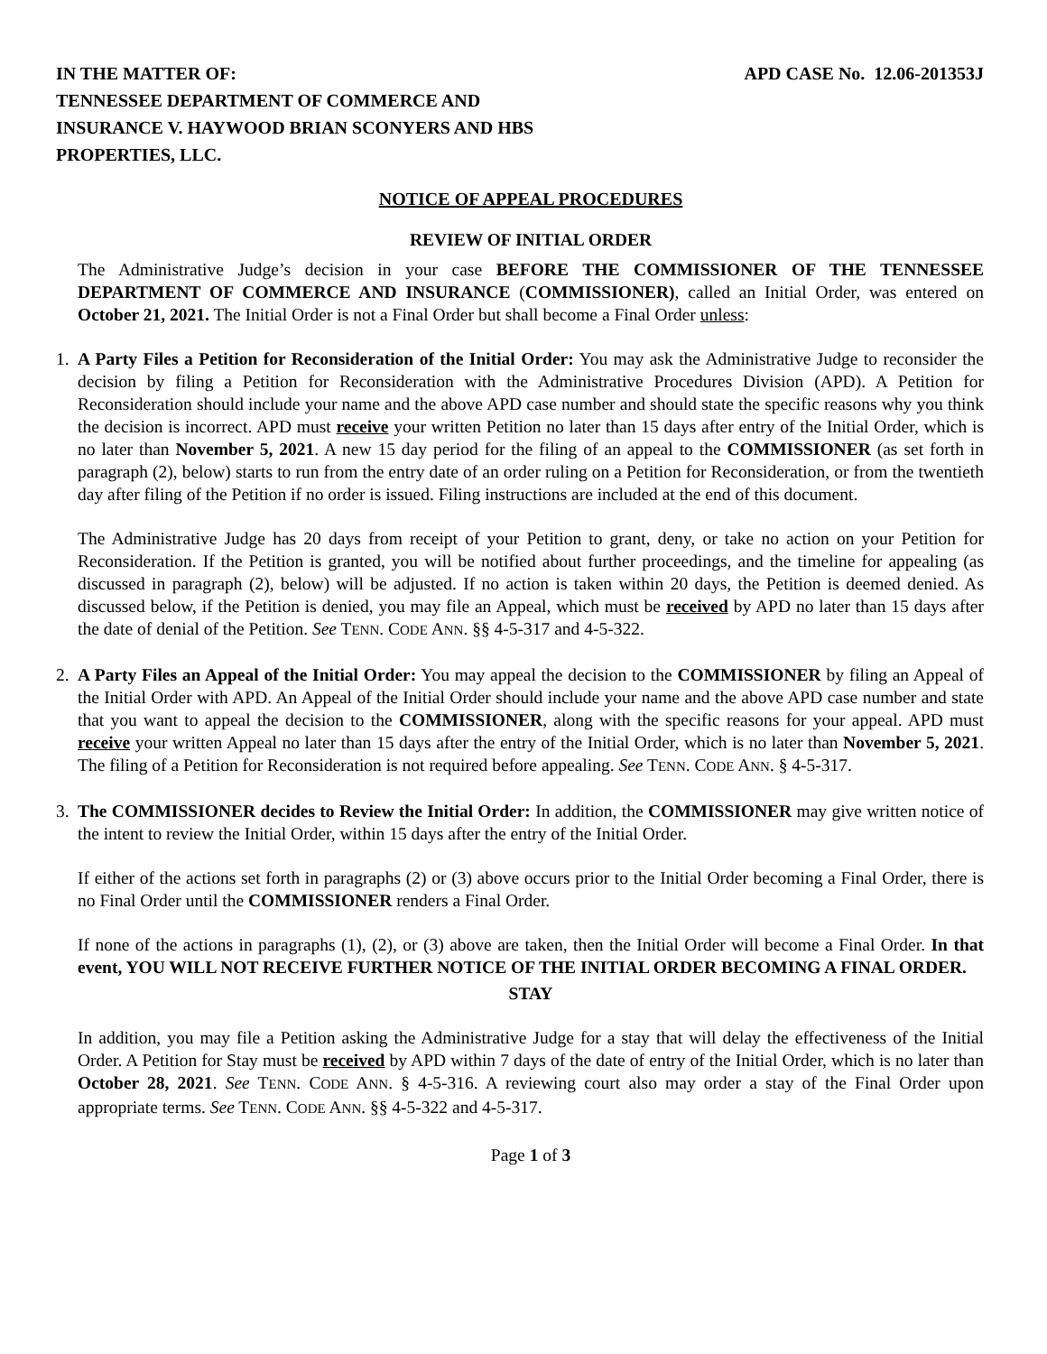IN THE MATTER OF:
TENNESSEE DEPARTMENT OF COMMERCE AND
INSURANCE V. HAYWOOD BRIAN SCONYERS AND HBS
PROPERTIES, LLC.
APD CASE No. 12.06-201353J
NOTICE OF APPEAL PROCEDURES
REVIEW OF INITIAL ORDER
The Administrative Judge’s decision in your case BEFORE THE COMMISSIONER OF THE TENNESSEE DEPARTMENT OF COMMERCE AND INSURANCE (COMMISSIONER), called an Initial Order, was entered on October 21, 2021. The Initial Order is not a Final Order but shall become a Final Order unless:
1. A Party Files a Petition for Reconsideration of the Initial Order: You may ask the Administrative Judge to reconsider the decision by filing a Petition for Reconsideration with the Administrative Procedures Division (APD). A Petition for Reconsideration should include your name and the above APD case number and should state the specific reasons why you think the decision is incorrect. APD must receive your written Petition no later than 15 days after entry of the Initial Order, which is no later than November 5, 2021. A new 15 day period for the filing of an appeal to the COMMISSIONER (as set forth in paragraph (2), below) starts to run from the entry date of an order ruling on a Petition for Reconsideration, or from the twentieth day after filing of the Petition if no order is issued. Filing instructions are included at the end of this document.
The Administrative Judge has 20 days from receipt of your Petition to grant, deny, or take no action on your Petition for Reconsideration. If the Petition is granted, you will be notified about further proceedings, and the timeline for appealing (as discussed in paragraph (2), below) will be adjusted. If no action is taken within 20 days, the Petition is deemed denied. As discussed below, if the Petition is denied, you may file an Appeal, which must be received by APD no later than 15 days after the date of denial of the Petition. See TENN. CODE ANN. §§ 4-5-317 and 4-5-322.
2. A Party Files an Appeal of the Initial Order: You may appeal the decision to the COMMISSIONER by filing an Appeal of the Initial Order with APD. An Appeal of the Initial Order should include your name and the above APD case number and state that you want to appeal the decision to the COMMISSIONER, along with the specific reasons for your appeal. APD must receive your written Appeal no later than 15 days after the entry of the Initial Order, which is no later than November 5, 2021. The filing of a Petition for Reconsideration is not required before appealing. See TENN. CODE ANN. § 4-5-317.
3. The COMMISSIONER decides to Review the Initial Order: In addition, the COMMISSIONER may give written notice of the intent to review the Initial Order, within 15 days after the entry of the Initial Order.
If either of the actions set forth in paragraphs (2) or (3) above occurs prior to the Initial Order becoming a Final Order, there is no Final Order until the COMMISSIONER renders a Final Order.
If none of the actions in paragraphs (1), (2), or (3) above are taken, then the Initial Order will become a Final Order. In that event, YOU WILL NOT RECEIVE FURTHER NOTICE OF THE INITIAL ORDER BECOMING A FINAL ORDER.
STAY
In addition, you may file a Petition asking the Administrative Judge for a stay that will delay the effectiveness of the Initial Order. A Petition for Stay must be received by APD within 7 days of the date of entry of the Initial Order, which is no later than October 28, 2021. See TENN. CODE ANN. § 4-5-316. A reviewing court also may order a stay of the Final Order upon appropriate terms. See TENN. CODE ANN. §§ 4-5-322 and 4-5-317.
Page 1 of 3